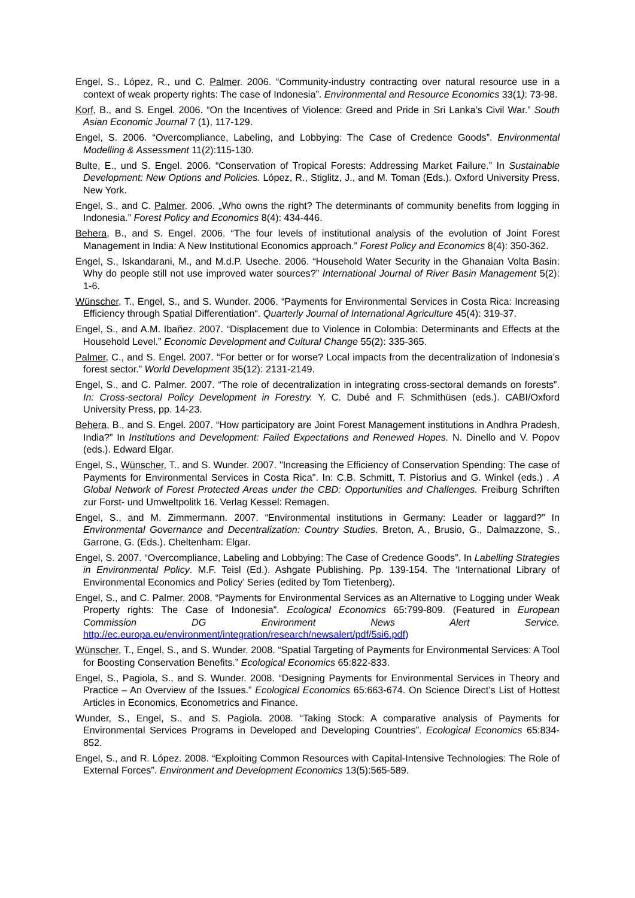Engel, S., López, R., und C. Palmer. 2006. “Community-industry contracting over natural resource use in a context of weak property rights: The case of Indonesia”. Environmental and Resource Economics 33(1): 73-98.
Korf, B., and S. Engel. 2006. “On the Incentives of Violence: Greed and Pride in Sri Lanka’s Civil War.” South Asian Economic Journal 7 (1), 117-129.
Engel, S. 2006. “Overcompliance, Labeling, and Lobbying: The Case of Credence Goods”. Environmental Modelling & Assessment 11(2):115-130.
Bulte, E., und S. Engel. 2006. “Conservation of Tropical Forests: Addressing Market Failure.” In Sustainable Development: New Options and Policies. López, R., Stiglitz, J., and M. Toman (Eds.). Oxford University Press, New York.
Engel, S., and C. Palmer. 2006. „Who owns the right? The determinants of community benefits from logging in Indonesia.” Forest Policy and Economics 8(4): 434-446.
Behera, B., and S. Engel. 2006. “The four levels of institutional analysis of the evolution of Joint Forest Management in India: A New Institutional Economics approach.” Forest Policy and Economics 8(4): 350-362.
Engel, S., Iskandarani, M., and M.d.P. Useche. 2006. “Household Water Security in the Ghanaian Volta Basin: Why do people still not use improved water sources?” International Journal of River Basin Management 5(2): 1-6.
Wünscher, T., Engel, S., and S. Wunder. 2006. “Payments for Environmental Services in Costa Rica: Increasing Efficiency through Spatial Differentiation“. Quarterly Journal of International Agriculture 45(4): 319-37.
Engel, S., and A.M. Ibañez. 2007. “Displacement due to Violence in Colombia: Determinants and Effects at the Household Level.” Economic Development and Cultural Change 55(2): 335-365.
Palmer, C., and S. Engel. 2007. “For better or for worse? Local impacts from the decentralization of Indonesia’s forest sector.” World Development 35(12): 2131-2149.
Engel, S., and C. Palmer. 2007. “The role of decentralization in integrating cross-sectoral demands on forests”. In: Cross-sectoral Policy Development in Forestry. Y. C. Dubé and F. Schmithüsen (eds.). CABI/Oxford University Press, pp. 14-23.
Behera, B., and S. Engel. 2007. “How participatory are Joint Forest Management institutions in Andhra Pradesh, India?” In Institutions and Development: Failed Expectations and Renewed Hopes. N. Dinello and V. Popov (eds.). Edward Elgar.
Engel, S., Wünscher, T., and S. Wunder. 2007. "Increasing the Efficiency of Conservation Spending: The case of Payments for Environmental Services in Costa Rica". In: C.B. Schmitt, T. Pistorius and G. Winkel (eds.) . A Global Network of Forest Protected Areas under the CBD: Opportunities and Challenges. Freiburg Schriften zur Forst- und Umweltpolitk 16. Verlag Kessel: Remagen.
Engel, S., and M. Zimmermann. 2007. “Environmental institutions in Germany: Leader or laggard?” In Environmental Governance and Decentralization: Country Studies. Breton, A., Brusio, G., Dalmazzone, S., Garrone, G. (Eds.). Cheltenham: Elgar.
Engel, S. 2007. “Overcompliance, Labeling and Lobbying: The Case of Credence Goods”. In Labelling Strategies in Environmental Policy. M.F. Teisl (Ed.). Ashgate Publishing. Pp. 139-154. The ‘International Library of Environmental Economics and Policy’ Series (edited by Tom Tietenberg).
Engel, S., and C. Palmer. 2008. “Payments for Environmental Services as an Alternative to Logging under Weak Property rights: The Case of Indonesia”. Ecological Economics 65:799-809. (Featured in European Commission DG Environment News Alert Service. http://ec.europa.eu/environment/integration/research/newsalert/pdf/5si6.pdf)
Wünscher, T., Engel, S., and S. Wunder. 2008. “Spatial Targeting of Payments for Environmental Services: A Tool for Boosting Conservation Benefits.” Ecological Economics 65:822-833.
Engel, S., Pagiola, S., and S. Wunder. 2008. “Designing Payments for Environmental Services in Theory and Practice – An Overview of the Issues.” Ecological Economics 65:663-674. On Science Direct’s List of Hottest Articles in Economics, Econometrics and Finance.
Wunder, S., Engel, S., and S. Pagiola. 2008. “Taking Stock: A comparative analysis of Payments for Environmental Services Programs in Developed and Developing Countries”. Ecological Economics 65:834-852.
Engel, S., and R. López. 2008. “Exploiting Common Resources with Capital-Intensive Technologies: The Role of External Forces”. Environment and Development Economics 13(5):565-589.